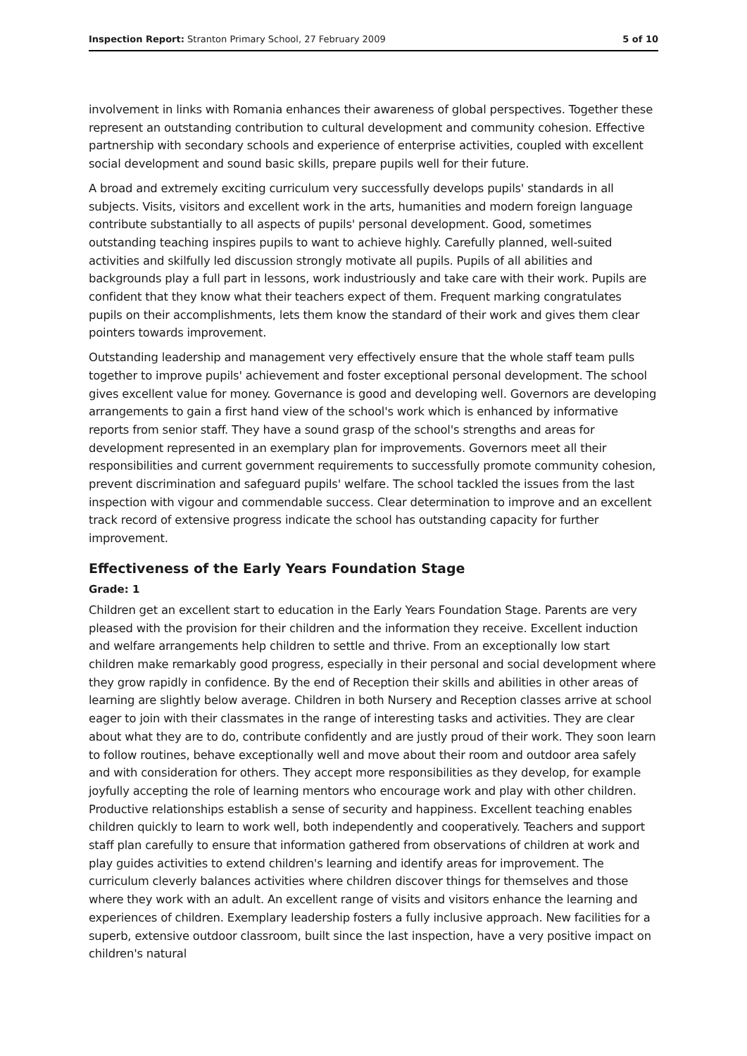Inspection Report: Stranton Primary School, 27 February 2009 5 of 10
involvement in links with Romania enhances their awareness of global perspectives. Together these represent an outstanding contribution to cultural development and community cohesion. Effective partnership with secondary schools and experience of enterprise activities, coupled with excellent social development and sound basic skills, prepare pupils well for their future.
A broad and extremely exciting curriculum very successfully develops pupils' standards in all subjects. Visits, visitors and excellent work in the arts, humanities and modern foreign language contribute substantially to all aspects of pupils' personal development. Good, sometimes outstanding teaching inspires pupils to want to achieve highly. Carefully planned, well-suited activities and skilfully led discussion strongly motivate all pupils. Pupils of all abilities and backgrounds play a full part in lessons, work industriously and take care with their work. Pupils are confident that they know what their teachers expect of them. Frequent marking congratulates pupils on their accomplishments, lets them know the standard of their work and gives them clear pointers towards improvement.
Outstanding leadership and management very effectively ensure that the whole staff team pulls together to improve pupils' achievement and foster exceptional personal development. The school gives excellent value for money. Governance is good and developing well. Governors are developing arrangements to gain a first hand view of the school's work which is enhanced by informative reports from senior staff. They have a sound grasp of the school's strengths and areas for development represented in an exemplary plan for improvements. Governors meet all their responsibilities and current government requirements to successfully promote community cohesion, prevent discrimination and safeguard pupils' welfare. The school tackled the issues from the last inspection with vigour and commendable success. Clear determination to improve and an excellent track record of extensive progress indicate the school has outstanding capacity for further improvement.
Effectiveness of the Early Years Foundation Stage
Grade: 1
Children get an excellent start to education in the Early Years Foundation Stage. Parents are very pleased with the provision for their children and the information they receive. Excellent induction and welfare arrangements help children to settle and thrive. From an exceptionally low start children make remarkably good progress, especially in their personal and social development where they grow rapidly in confidence. By the end of Reception their skills and abilities in other areas of learning are slightly below average. Children in both Nursery and Reception classes arrive at school eager to join with their classmates in the range of interesting tasks and activities. They are clear about what they are to do, contribute confidently and are justly proud of their work. They soon learn to follow routines, behave exceptionally well and move about their room and outdoor area safely and with consideration for others. They accept more responsibilities as they develop, for example joyfully accepting the role of learning mentors who encourage work and play with other children. Productive relationships establish a sense of security and happiness. Excellent teaching enables children quickly to learn to work well, both independently and cooperatively. Teachers and support staff plan carefully to ensure that information gathered from observations of children at work and play guides activities to extend children's learning and identify areas for improvement. The curriculum cleverly balances activities where children discover things for themselves and those where they work with an adult. An excellent range of visits and visitors enhance the learning and experiences of children. Exemplary leadership fosters a fully inclusive approach. New facilities for a superb, extensive outdoor classroom, built since the last inspection, have a very positive impact on children's natural